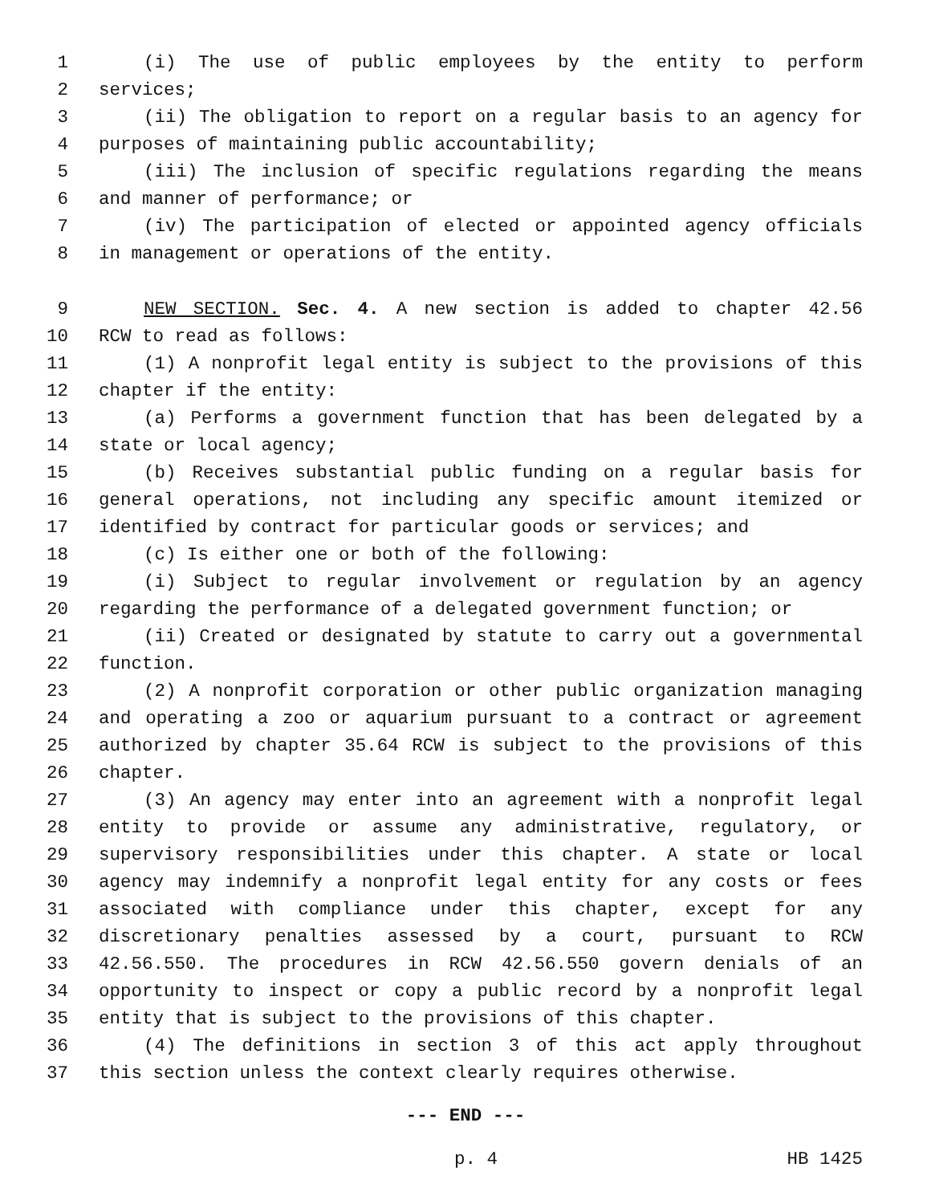1 (i) The use of public employees by the entity to perform
2 services;
3 (ii) The obligation to report on a regular basis to an agency for
4 purposes of maintaining public accountability;
5 (iii) The inclusion of specific regulations regarding the means
6 and manner of performance; or
7 (iv) The participation of elected or appointed agency officials
8 in management or operations of the entity.
9 NEW SECTION. Sec. 4. A new section is added to chapter 42.56
10 RCW to read as follows:
11 (1) A nonprofit legal entity is subject to the provisions of this
12 chapter if the entity:
13 (a) Performs a government function that has been delegated by a
14 state or local agency;
15 (b) Receives substantial public funding on a regular basis for
16 general operations, not including any specific amount itemized or
17 identified by contract for particular goods or services; and
18 (c) Is either one or both of the following:
19 (i) Subject to regular involvement or regulation by an agency
20 regarding the performance of a delegated government function; or
21 (ii) Created or designated by statute to carry out a governmental
22 function.
23 (2) A nonprofit corporation or other public organization managing
24 and operating a zoo or aquarium pursuant to a contract or agreement
25 authorized by chapter 35.64 RCW is subject to the provisions of this
26 chapter.
27 (3) An agency may enter into an agreement with a nonprofit legal
28 entity to provide or assume any administrative, regulatory, or
29 supervisory responsibilities under this chapter. A state or local
30 agency may indemnify a nonprofit legal entity for any costs or fees
31 associated with compliance under this chapter, except for any
32 discretionary penalties assessed by a court, pursuant to RCW
33 42.56.550. The procedures in RCW 42.56.550 govern denials of an
34 opportunity to inspect or copy a public record by a nonprofit legal
35 entity that is subject to the provisions of this chapter.
36 (4) The definitions in section 3 of this act apply throughout
37 this section unless the context clearly requires otherwise.
--- END ---
p. 4 HB 1425